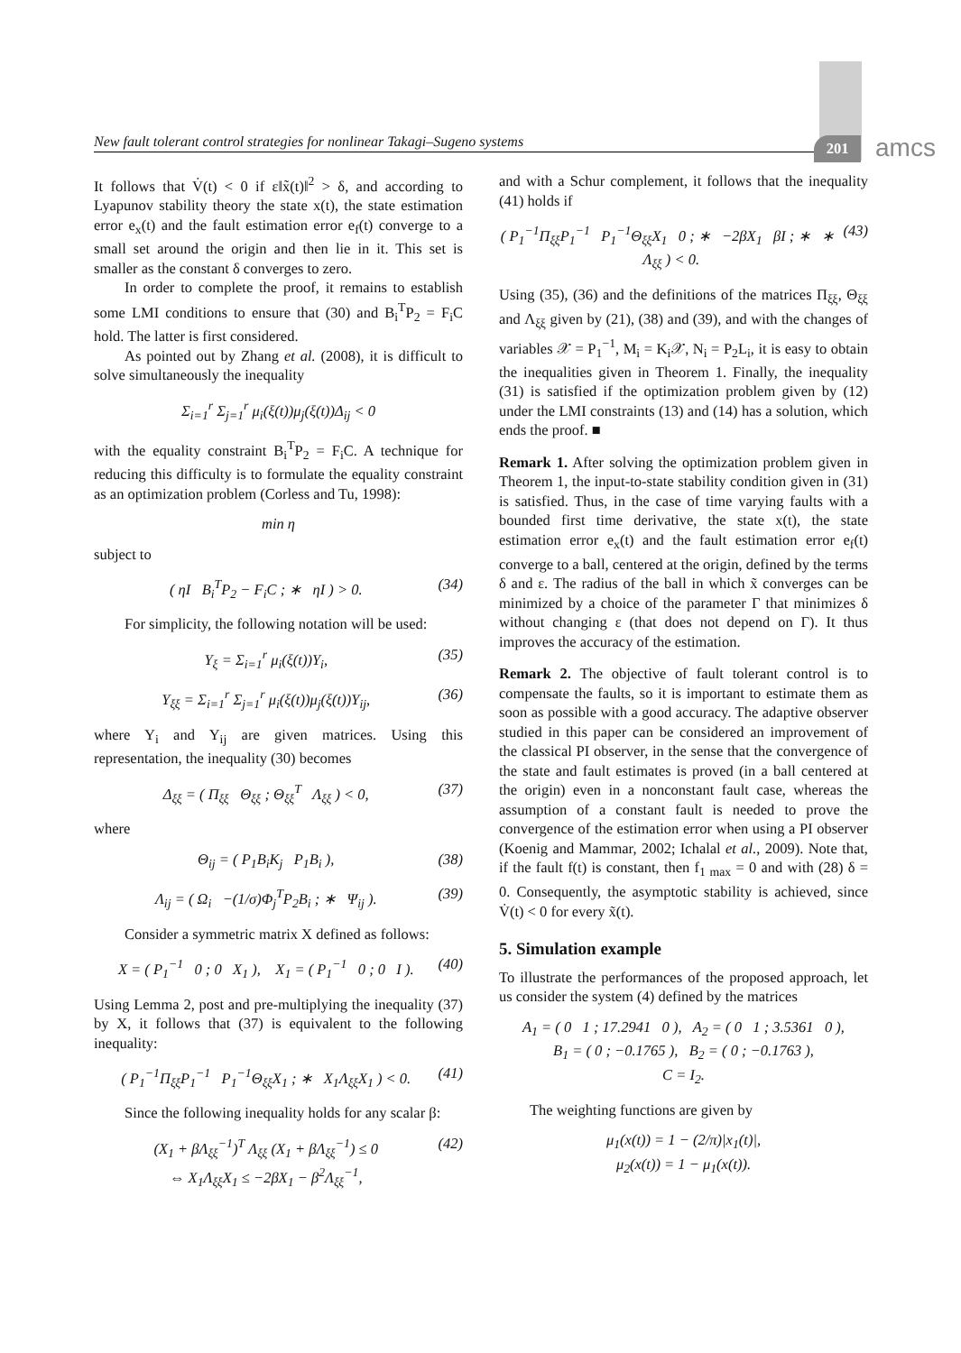New fault tolerant control strategies for nonlinear Takagi–Sugeno systems 201 amcs
It follows that V̇(t) < 0 if ε‖x̃(t)‖<sup>2</sup> > δ, and according to Lyapunov stability theory the state x(t), the state estimation error e<sub>x</sub>(t) and the fault estimation error e<sub>f</sub>(t) converge to a small set around the origin and then lie in it. This set is smaller as the constant δ converges to zero.
In order to complete the proof, it remains to establish some LMI conditions to ensure that (30) and B<sub>i</sub><sup>T</sup>P<sub>2</sub> = F<sub>i</sub>C hold. The latter is first considered.
As pointed out by Zhang et al. (2008), it is difficult to solve simultaneously the inequality
Σ<sub>i=1</sub><sup>r</sup> Σ<sub>j=1</sub><sup>r</sup> μ<sub>i</sub>(ξ(t))μ<sub>j</sub>(ξ(t))Δ<sub>ij</sub> < 0
with the equality constraint B<sub>i</sub><sup>T</sup>P<sub>2</sub> = F<sub>i</sub>C. A technique for reducing this difficulty is to formulate the equality constraint as an optimization problem (Corless and Tu, 1998):
min η
subject to
( ηI B<sub>i</sub><sup>T</sup>P<sub>2</sub> − F<sub>i</sub>C ; ∗ ηI ) > 0. (34)
For simplicity, the following notation will be used:
Y<sub>ξ</sub> = Σ<sub>i=1</sub><sup>r</sup> μ<sub>i</sub>(ξ(t))Y<sub>i</sub>, (35)
Y<sub>ξξ</sub> = Σ<sub>i=1</sub><sup>r</sup> Σ<sub>j=1</sub><sup>r</sup> μ<sub>i</sub>(ξ(t))μ<sub>j</sub>(ξ(t))Y<sub>ij</sub>, (36)
where Y<sub>i</sub> and Y<sub>ij</sub> are given matrices. Using this representation, the inequality (30) becomes
Δ<sub>ξξ</sub> = ( Π<sub>ξξ</sub> Θ<sub>ξξ</sub> ; Θ<sub>ξξ</sub><sup>T</sup> Λ<sub>ξξ</sub> ) < 0, (37)
where
Θ<sub>ij</sub> = ( P<sub>1</sub>B<sub>i</sub>K<sub>j</sub> P<sub>1</sub>B<sub>i</sub> ), (38)
Λ<sub>ij</sub> = ( Ω<sub>i</sub> −(1/σ)Φ<sub>j</sub><sup>T</sup>P<sub>2</sub>B<sub>i</sub> ; ∗ Ψ<sub>ij</sub> ). (39)
Consider a symmetric matrix X defined as follows:
X = ( P<sub>1</sub><sup>−1</sup> 0 ; 0 X<sub>1</sub> ), X<sub>1</sub> = ( P<sub>1</sub><sup>−1</sup> 0 ; 0 I ). (40)
Using Lemma 2, post and pre-multiplying the inequality (37) by X, it follows that (37) is equivalent to the following inequality:
( P<sub>1</sub><sup>−1</sup>Π<sub>ξξ</sub>P<sub>1</sub><sup>−1</sup> P<sub>1</sub><sup>−1</sup>Θ<sub>ξξ</sub>X<sub>1</sub> ; ∗ X<sub>1</sub>Λ<sub>ξξ</sub>X<sub>1</sub> ) < 0. (41)
Since the following inequality holds for any scalar β:
(X<sub>1</sub> + βΛ<sub>ξξ</sub><sup>−1</sup>)<sup>T</sup> Λ<sub>ξξ</sub> (X<sub>1</sub> + βΛ<sub>ξξ</sub><sup>−1</sup>) ≤ 0
⇔ X<sub>1</sub>Λ<sub>ξξ</sub>X<sub>1</sub> ≤ −2βX<sub>1</sub> − β<sup>2</sup>Λ<sub>ξξ</sub><sup>−1</sup>, (42)
and with a Schur complement, it follows that the inequality (41) holds if
( P<sub>1</sub><sup>−1</sup>Π<sub>ξξ</sub>P<sub>1</sub><sup>−1</sup> P<sub>1</sub><sup>−1</sup>Θ<sub>ξξ</sub>X<sub>1</sub> 0 ; ∗ −2βX<sub>1</sub> βI ; ∗ ∗ Λ<sub>ξξ</sub> ) < 0. (43)
Using (35), (36) and the definitions of the matrices Π<sub>ξξ</sub>, Θ<sub>ξξ</sub> and Λ<sub>ξξ</sub> given by (21), (38) and (39), and with the changes of variables 𝒳 = P<sub>1</sub><sup>−1</sup>, M<sub>i</sub> = K<sub>i</sub>𝒳, N<sub>i</sub> = P<sub>2</sub>L<sub>i</sub>, it is easy to obtain the inequalities given in Theorem 1. Finally, the inequality (31) is satisfied if the optimization problem given by (12) under the LMI constraints (13) and (14) has a solution, which ends the proof. ■
Remark 1. After solving the optimization problem given in Theorem 1, the input-to-state stability condition given in (31) is satisfied. Thus, in the case of time varying faults with a bounded first time derivative, the state x(t), the state estimation error e<sub>x</sub>(t) and the fault estimation error e<sub>f</sub>(t) converge to a ball, centered at the origin, defined by the terms δ and ε. The radius of the ball in which x̃ converges can be minimized by a choice of the parameter Γ that minimizes δ without changing ε (that does not depend on Γ). It thus improves the accuracy of the estimation.
Remark 2. The objective of fault tolerant control is to compensate the faults, so it is important to estimate them as soon as possible with a good accuracy. The adaptive observer studied in this paper can be considered an improvement of the classical PI observer, in the sense that the convergence of the state and fault estimates is proved (in a ball centered at the origin) even in a nonconstant fault case, whereas the assumption of a constant fault is needed to prove the convergence of the estimation error when using a PI observer (Koenig and Mammar, 2002; Ichalal et al., 2009). Note that, if the fault f(t) is constant, then f<sub>1 max</sub> = 0 and with (28) δ = 0. Consequently, the asymptotic stability is achieved, since V̇(t) < 0 for every x̃(t).
5. Simulation example
To illustrate the performances of the proposed approach, let us consider the system (4) defined by the matrices
A<sub>1</sub> = ( 0 1 ; 17.2941 0 ), A<sub>2</sub> = ( 0 1 ; 3.5361 0 ),
B<sub>1</sub> = ( 0 ; −0.1765 ), B<sub>2</sub> = ( 0 ; −0.1763 ),
C = I<sub>2</sub>.
The weighting functions are given by
μ<sub>1</sub>(x(t)) = 1 − (2/π)|x<sub>1</sub>(t)|,
μ<sub>2</sub>(x(t)) = 1 − μ<sub>1</sub>(x(t)).